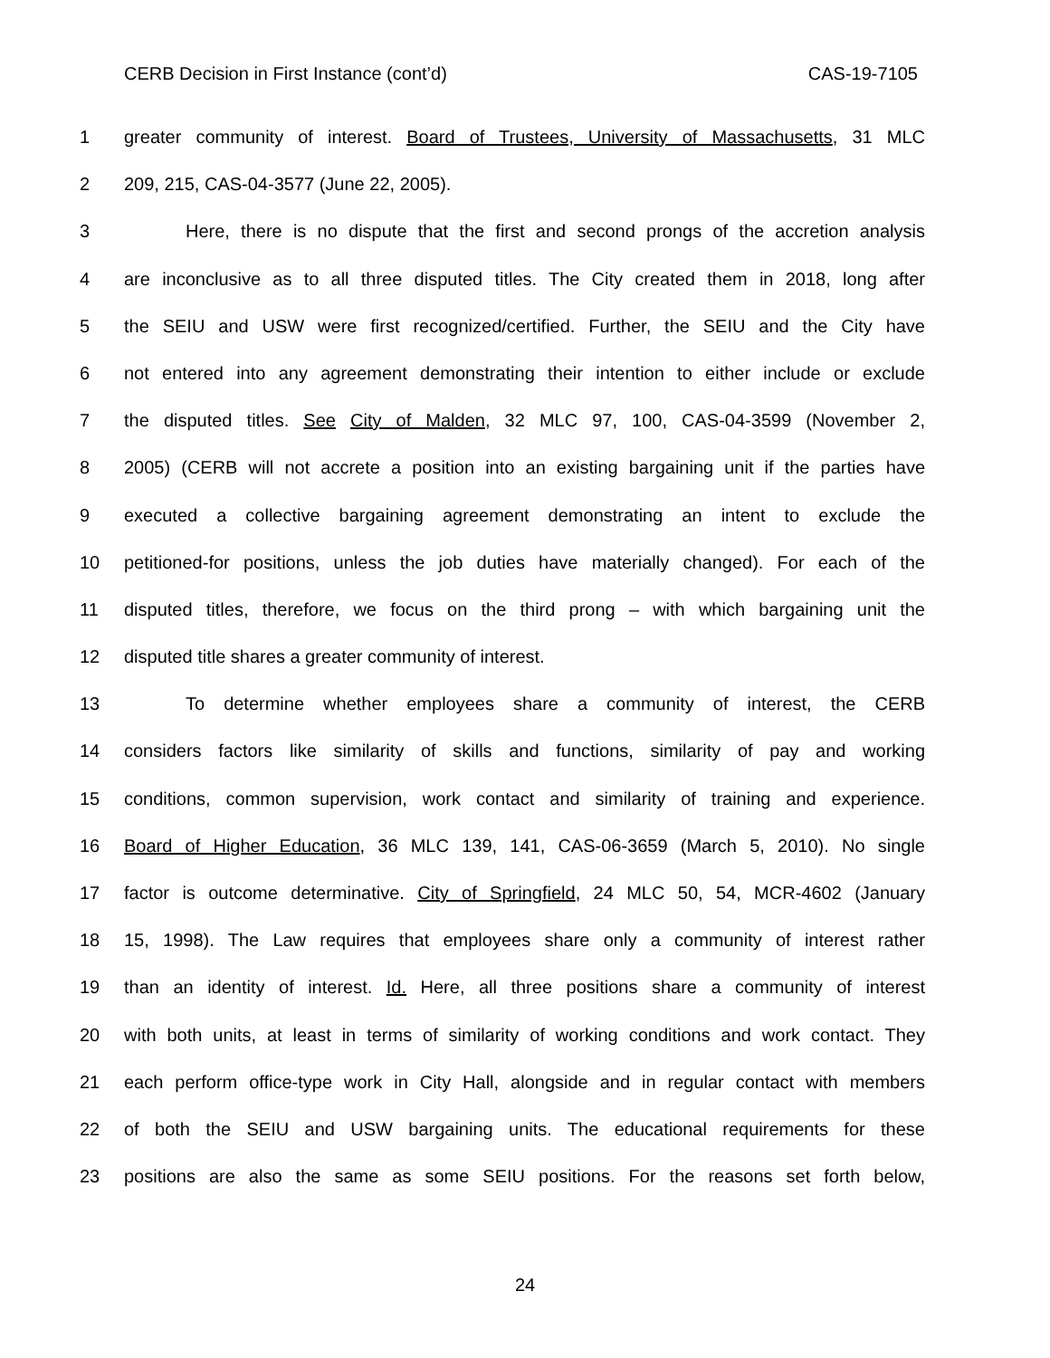CERB Decision in First Instance (cont’d) CAS-19-7105
1 greater community of interest. Board of Trustees, University of Massachusetts, 31 MLC
2 209, 215, CAS-04-3577 (June 22, 2005).
3 Here, there is no dispute that the first and second prongs of the accretion analysis
4 are inconclusive as to all three disputed titles. The City created them in 2018, long after
5 the SEIU and USW were first recognized/certified. Further, the SEIU and the City have
6 not entered into any agreement demonstrating their intention to either include or exclude
7 the disputed titles. See City of Malden, 32 MLC 97, 100, CAS-04-3599 (November 2,
8 2005) (CERB will not accrete a position into an existing bargaining unit if the parties have
9 executed a collective bargaining agreement demonstrating an intent to exclude the
10 petitioned-for positions, unless the job duties have materially changed). For each of the
11 disputed titles, therefore, we focus on the third prong – with which bargaining unit the
12 disputed title shares a greater community of interest.
13 To determine whether employees share a community of interest, the CERB
14 considers factors like similarity of skills and functions, similarity of pay and working
15 conditions, common supervision, work contact and similarity of training and experience.
16 Board of Higher Education, 36 MLC 139, 141, CAS-06-3659 (March 5, 2010). No single
17 factor is outcome determinative. City of Springfield, 24 MLC 50, 54, MCR-4602 (January
18 15, 1998). The Law requires that employees share only a community of interest rather
19 than an identity of interest. Id. Here, all three positions share a community of interest
20 with both units, at least in terms of similarity of working conditions and work contact. They
21 each perform office-type work in City Hall, alongside and in regular contact with members
22 of both the SEIU and USW bargaining units. The educational requirements for these
23 positions are also the same as some SEIU positions. For the reasons set forth below,
24